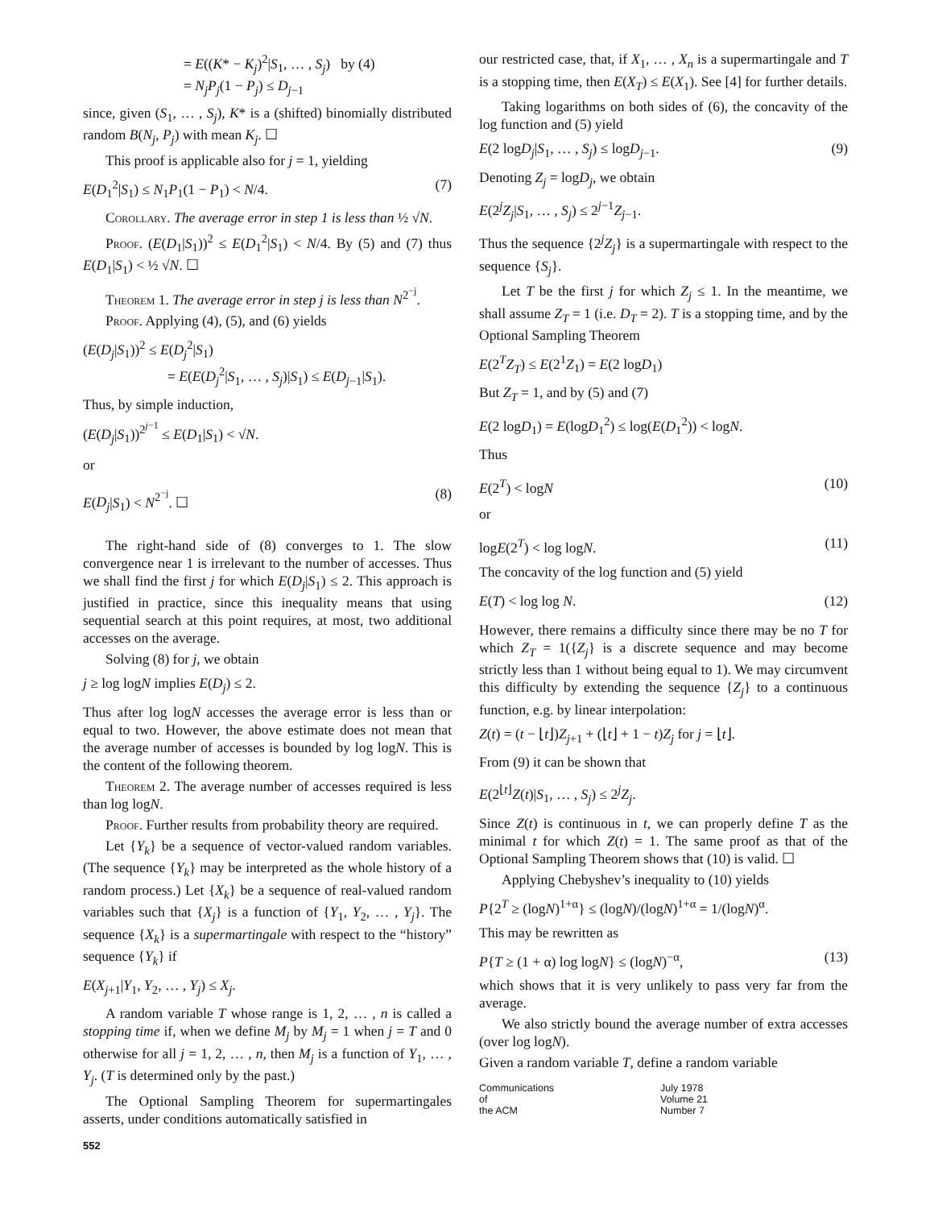= E((K* − K<sub>j</sub>)<sup>2</sup>|S<sub>1</sub>, … , S<sub>j</sub>) by (4)
= N<sub>j</sub>P<sub>j</sub>(1 − P<sub>j</sub>) ≤ D<sub>j−1</sub>
since, given (S<sub>1</sub>, … , S<sub>j</sub>), K* is a (shifted) binomially distributed random B(N<sub>j</sub>, P<sub>j</sub>) with mean K<sub>j</sub>. ☐
This proof is applicable also for j = 1, yielding
E(D<sub>1</sub><sup>2</sup>|S<sub>1</sub>) ≤ N<sub>1</sub>P<sub>1</sub>(1 − P<sub>1</sub>) < N/4. (7)
Corollary. The average error in step 1 is less than ½ √N.
Proof. (E(D<sub>1</sub>|S<sub>1</sub>))<sup>2</sup> ≤ E(D<sub>1</sub><sup>2</sup>|S<sub>1</sub>) < N/4. By (5) and (7) thus E(D<sub>1</sub>|S<sub>1</sub>) < ½ √N. ☐
Theorem 1. The average error in step j is less than N<sup>2<sup>−j</sup></sup>.
Proof. Applying (4), (5), and (6) yields
(E(D<sub>j</sub>|S<sub>1</sub>))<sup>2</sup> ≤ E(D<sub>j</sub><sup>2</sup>|S<sub>1</sub>)
= E(E(D<sub>j</sub><sup>2</sup>|S<sub>1</sub>, … , S<sub>j</sub>)|S<sub>1</sub>) ≤ E(D<sub>j−1</sub>|S<sub>1</sub>).
Thus, by simple induction,
(E(D<sub>j</sub>|S<sub>1</sub>))<sup>2<sup>j−1</sup></sup> ≤ E(D<sub>1</sub>|S<sub>1</sub>) < √N.
or
E(D<sub>j</sub>|S<sub>1</sub>) < N<sup>2<sup>−j</sup></sup>. ☐ (8)
The right-hand side of (8) converges to 1. The slow convergence near 1 is irrelevant to the number of accesses. Thus we shall find the first j for which E(D<sub>j</sub>|S<sub>1</sub>) ≤ 2. This approach is justified in practice, since this inequality means that using sequential search at this point requires, at most, two additional accesses on the average.
Solving (8) for j, we obtain
j ≥ log logN implies E(D<sub>j</sub>) ≤ 2.
Thus after log logN accesses the average error is less than or equal to two. However, the above estimate does not mean that the average number of accesses is bounded by log logN. This is the content of the following theorem.
Theorem 2. The average number of accesses required is less than log logN.
Proof. Further results from probability theory are required.
Let {Y<sub>k</sub>} be a sequence of vector-valued random variables. (The sequence {Y<sub>k</sub>} may be interpreted as the whole history of a random process.) Let {X<sub>k</sub>} be a sequence of real-valued random variables such that {X<sub>j</sub>} is a function of {Y<sub>1</sub>, Y<sub>2</sub>, … , Y<sub>j</sub>}. The sequence {X<sub>k</sub>} is a supermartingale with respect to the “history” sequence {Y<sub>k</sub>} if
E(X<sub>j+1</sub>|Y<sub>1</sub>, Y<sub>2</sub>, … , Y<sub>j</sub>) ≤ X<sub>j</sub>.
A random variable T whose range is 1, 2, … , n is called a stopping time if, when we define M<sub>j</sub> by M<sub>j</sub> = 1 when j = T and 0 otherwise for all j = 1, 2, … , n, then M<sub>j</sub> is a function of Y<sub>1</sub>, … , Y<sub>j</sub>. (T is determined only by the past.)
The Optional Sampling Theorem for supermartingales asserts, under conditions automatically satisfied in
552
our restricted case, that, if X<sub>1</sub>, … , X<sub>n</sub> is a supermartingale and T is a stopping time, then E(X<sub>T</sub>) ≤ E(X<sub>1</sub>). See [4] for further details.
Taking logarithms on both sides of (6), the concavity of the log function and (5) yield
E(2 logD<sub>j</sub>|S<sub>1</sub>, … , S<sub>j</sub>) ≤ logD<sub>j−1</sub>. (9)
Denoting Z<sub>j</sub> = logD<sub>j</sub>, we obtain
E(2<sup>j</sup>Z<sub>j</sub>|S<sub>1</sub>, … , S<sub>j</sub>) ≤ 2<sup>j−1</sup>Z<sub>j−1</sub>.
Thus the sequence {2<sup>j</sup>Z<sub>j</sub>} is a supermartingale with respect to the sequence {S<sub>j</sub>}.
Let T be the first j for which Z<sub>j</sub> ≤ 1. In the meantime, we shall assume Z<sub>T</sub> = 1 (i.e. D<sub>T</sub> = 2). T is a stopping time, and by the Optional Sampling Theorem
E(2<sup>T</sup>Z<sub>T</sub>) ≤ E(2<sup>1</sup>Z<sub>1</sub>) = E(2 logD<sub>1</sub>)
But Z<sub>T</sub> = 1, and by (5) and (7)
E(2 logD<sub>1</sub>) = E(logD<sub>1</sub><sup>2</sup>) ≤ log(E(D<sub>1</sub><sup>2</sup>)) < logN.
Thus
E(2<sup>T</sup>) < logN (10)
or
logE(2<sup>T</sup>) < log logN. (11)
The concavity of the log function and (5) yield
E(T) < log log N. (12)
However, there remains a difficulty since there may be no T for which Z<sub>T</sub> = 1({Z<sub>j</sub>} is a discrete sequence and may become strictly less than 1 without being equal to 1). We may circumvent this difficulty by extending the sequence {Z<sub>j</sub>} to a continuous function, e.g. by linear interpolation:
Z(t) = (t − ⌊t⌋)Z<sub>j+1</sub> + (⌊t⌋ + 1 − t)Z<sub>j</sub> for j = ⌊t⌋.
From (9) it can be shown that
E(2<sup>⌊t⌋</sup>Z(t)|S<sub>1</sub>, … , S<sub>j</sub>) ≤ 2<sup>j</sup>Z<sub>j</sub>.
Since Z(t) is continuous in t, we can properly define T as the minimal t for which Z(t) = 1. The same proof as that of the Optional Sampling Theorem shows that (10) is valid. ☐
Applying Chebyshev’s inequality to (10) yields
P{2<sup>T</sup> ≥ (logN)<sup>1+α</sup>} ≤ (logN)/(logN)<sup>1+α</sup> = 1/(logN)<sup>α</sup>.
This may be rewritten as
P{T ≥ (1 + α) log logN} ≤ (logN)<sup>−α</sup>, (13)
which shows that it is very unlikely to pass very far from the average.
We also strictly bound the average number of extra accesses (over log logN).
Given a random variable T, define a random variable
Communications
of
the ACM
July 1978
Volume 21
Number 7